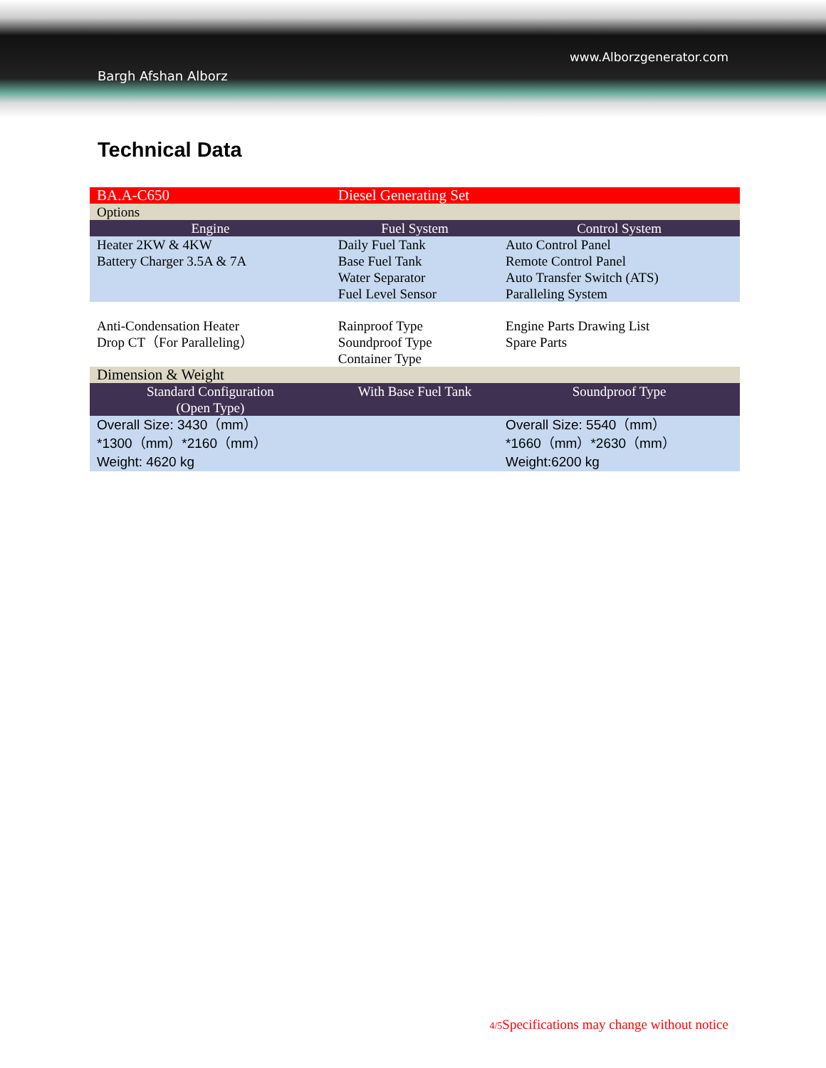Bargh Afshan Alborz
www.Alborzgenerator.com
Technical Data
| BA.A-C650 | Diesel Generating Set | |
| Options | | |
| Engine | Fuel System | Control System |
| Heater 2KW & 4KW Battery Charger 3.5A & 7A | Daily Fuel Tank Base Fuel Tank Water Separator Fuel Level Sensor | Auto Control Panel Remote Control Panel Auto Transfer Switch (ATS) Paralleling System |
| Anti-Condensation Heater Drop CT（For Paralleling） | Rainproof Type Soundproof Type Container Type | Engine Parts Drawing List Spare Parts |
| Dimension & Weight | | |
| Standard Configuration (Open Type) | With Base Fuel Tank | Soundproof Type |
| Overall Size: 3430（mm） *1300（mm）*2160（mm） Weight: 4620 kg | | Overall Size: 5540（mm） *1660（mm）*2630（mm） Weight:6200 kg |
4/5 Specifications may change without notice